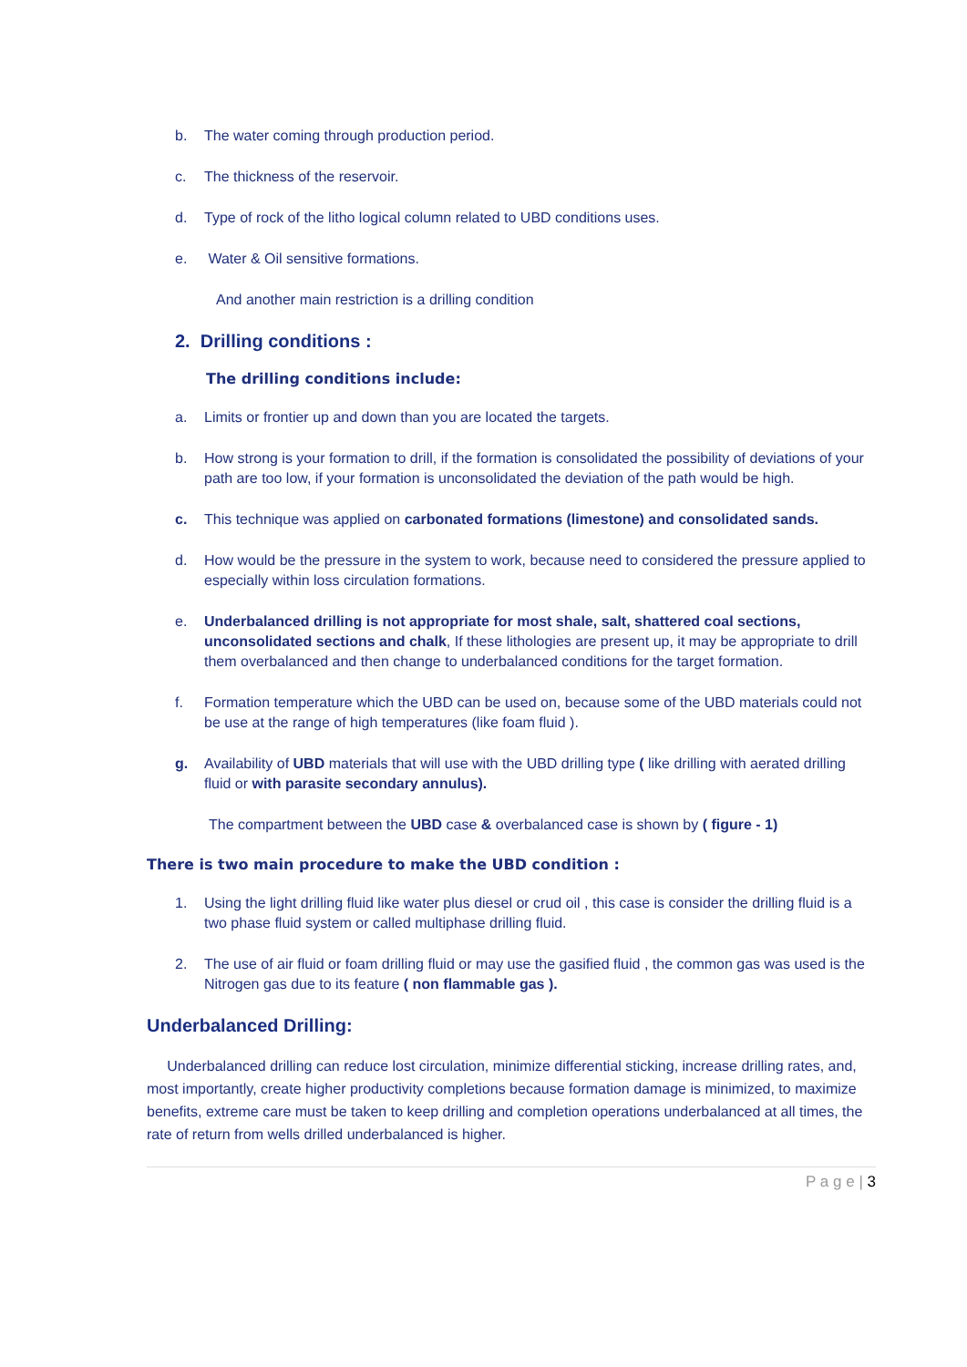b. The water coming through production period.
c. The thickness of the reservoir.
d. Type of rock of the litho logical column related to UBD conditions uses.
e. Water & Oil sensitive formations.
And another main restriction is a drilling condition
2. Drilling conditions :
The drilling conditions include:
a. Limits or frontier up and down than you are located the targets.
b. How strong is your formation to drill, if the formation is consolidated the possibility of deviations of your path are too low, if your formation is unconsolidated the deviation of the path would be high.
c. This technique was applied on carbonated formations (limestone) and consolidated sands.
d. How would be the pressure in the system to work, because need to considered the pressure applied to especially within loss circulation formations.
e. Underbalanced drilling is not appropriate for most shale, salt, shattered coal sections, unconsolidated sections and chalk, If these lithologies are present up, it may be appropriate to drill them overbalanced and then change to underbalanced conditions for the target formation.
f. Formation temperature which the UBD can be used on, because some of the UBD materials could not be use at the range of high temperatures (like foam fluid ).
g. Availability of UBD materials that will use with the UBD drilling type ( like drilling with aerated drilling fluid or with parasite secondary annulus).
The compartment between the UBD case & overbalanced case is shown by ( figure - 1)
There is two main procedure to make the UBD condition :
1. Using the light drilling fluid like water plus diesel or crud oil , this case is consider the drilling fluid is a two phase fluid system or called multiphase drilling fluid.
2. The use of air fluid or foam drilling fluid or may use the gasified fluid , the common gas was used is the Nitrogen gas due to its feature ( non flammable gas ).
Underbalanced Drilling:
Underbalanced drilling can reduce lost circulation, minimize differential sticking, increase drilling rates, and, most importantly, create higher productivity completions because formation damage is minimized, to maximize benefits, extreme care must be taken to keep drilling and completion operations underbalanced at all times, the rate of return from wells drilled underbalanced is higher.
P a g e | 3